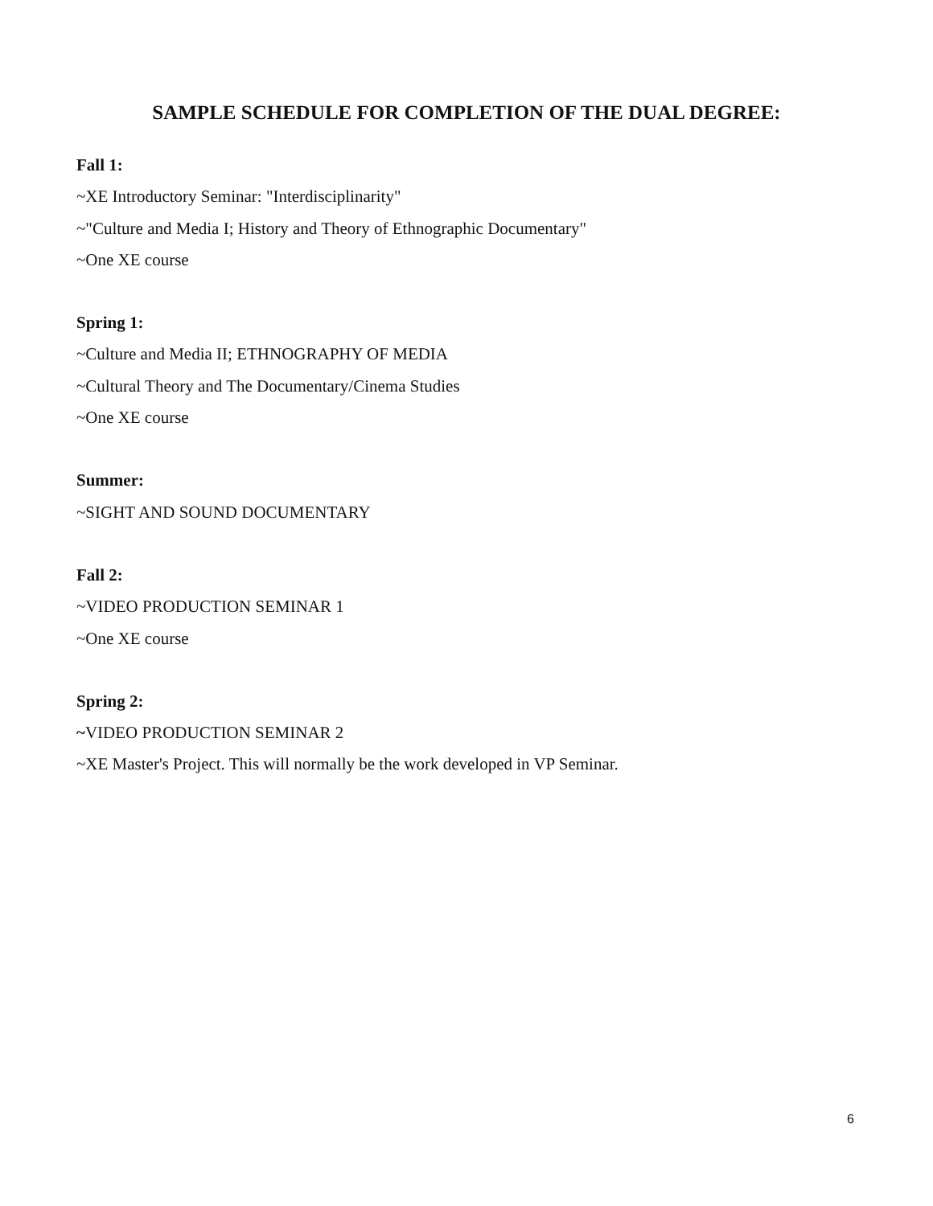SAMPLE SCHEDULE FOR COMPLETION OF THE DUAL DEGREE:
Fall 1:
~XE Introductory Seminar: "Interdisciplinarity"
~"Culture and Media I; History and Theory of Ethnographic Documentary"
~One XE course
Spring 1:
~Culture and Media II; ETHNOGRAPHY OF MEDIA
~Cultural Theory and The Documentary/Cinema Studies
~One XE course
Summer:
~SIGHT AND SOUND DOCUMENTARY
Fall 2:
~VIDEO PRODUCTION SEMINAR 1
~One XE course
Spring 2:
~VIDEO PRODUCTION SEMINAR 2
~XE Master's Project. This will normally be the work developed in VP Seminar.
6